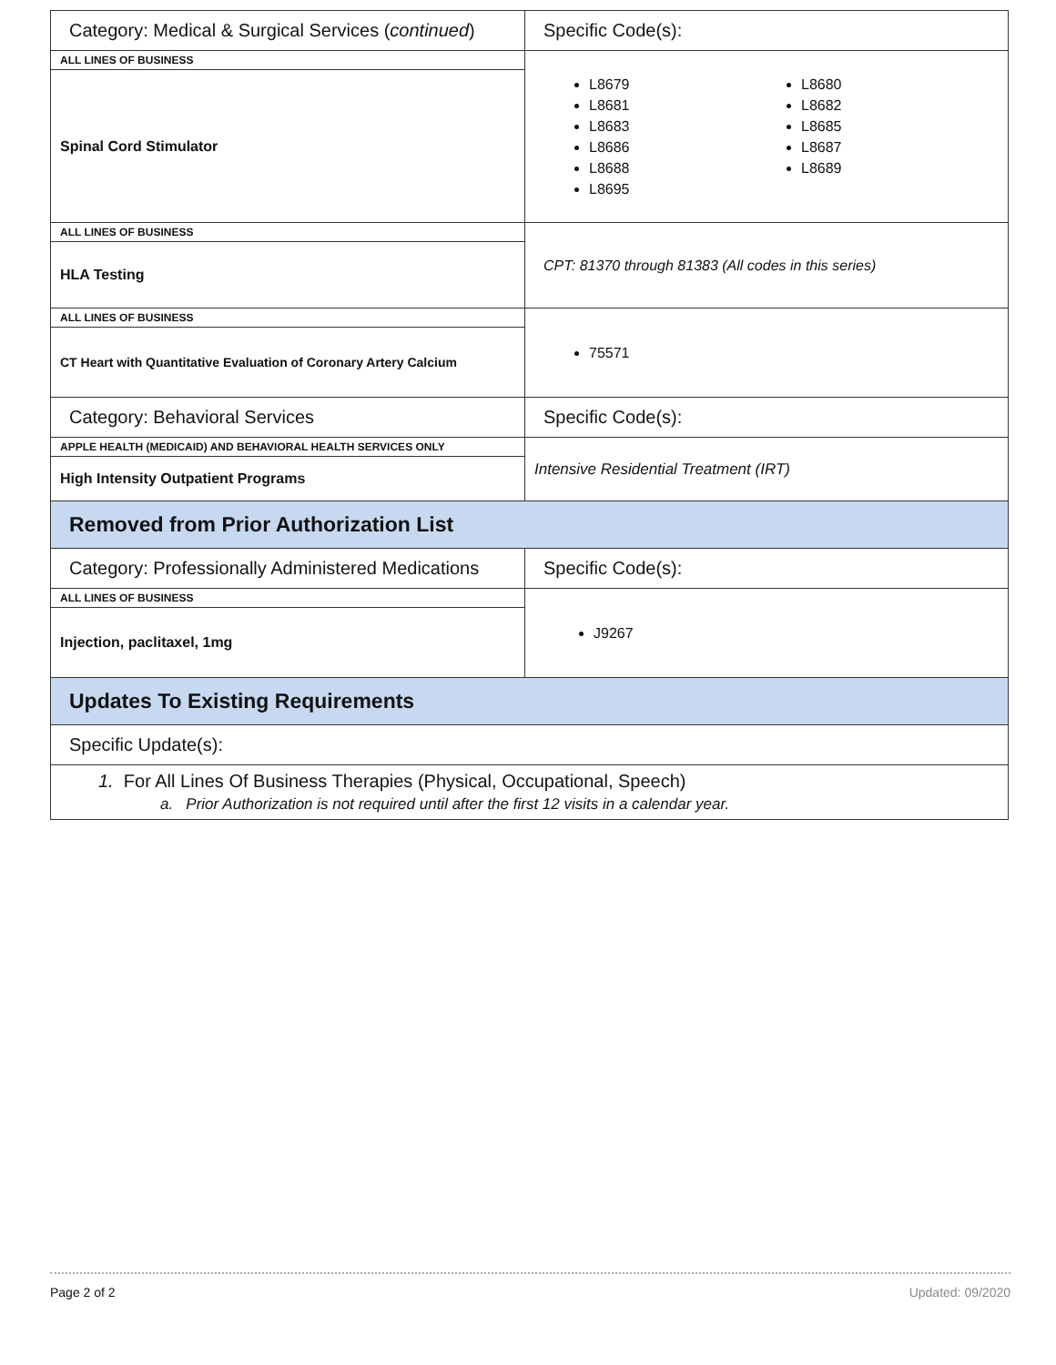| Category: Medical & Surgical Services ( continued ) | Specific Code(s): |
| ALL LINES OF BUSINESS | L8679 L8681 L8683 L8686 L8688 L8695 L8680 L8682 L8685 L8687 L8689 |
| Spinal Cord Stimulator | |
| ALL LINES OF BUSINESS | CPT: 81370 through 81383 (All codes in this series) |
| HLA Testing | |
| ALL LINES OF BUSINESS | 75571 |
| CT Heart with Quantitative Evaluation of Coronary Artery Calcium | |
| Category: Behavioral Services | Specific Code(s): |
| APPLE HEALTH (MEDICAID) AND BEHAVIORAL HEALTH SERVICES ONLY | Intensive Residential Treatment (IRT) |
| High Intensity Outpatient Programs | |
| Removed from Prior Authorization List | |
| Category: Professionally Administered Medications | Specific Code(s): |
| ALL LINES OF BUSINESS | J9267 |
| Injection, paclitaxel, 1mg | |
| Updates To Existing Requirements | |
| Specific Update(s): | |
| 1. For All Lines Of Business Therapies (Physical, Occupational, Speech) a. Prior Authorization is not required until after the first 12 visits in a calendar year. | |
Page 2 of 2 Updated: 09/2020